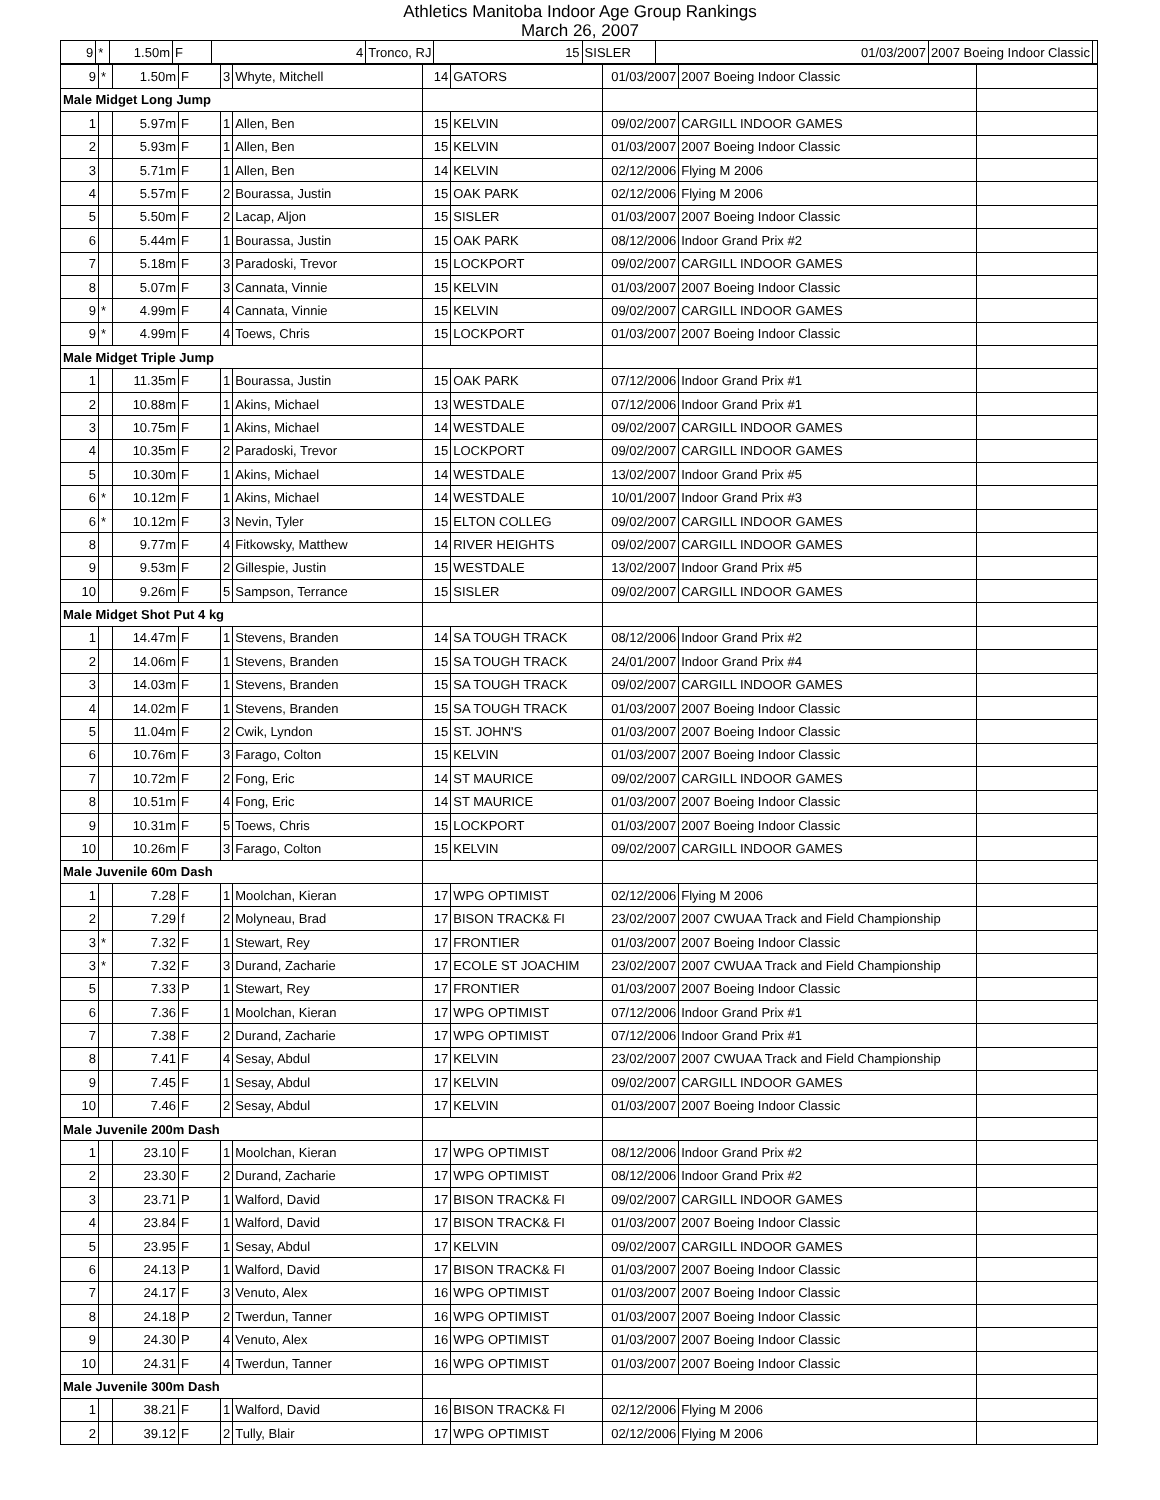Athletics Manitoba Indoor Age Group Rankings
March 26, 2007
| 9 | * | 1.50m | F | 4 | Tronco, RJ | 15 | SISLER | 01/03/2007 | 2007 Boeing Indoor Classic | |
| 9 | * | 1.50m | F | 3 | Whyte, Mitchell | 14 | GATORS | 01/03/2007 | 2007 Boeing Indoor Classic | |
| Male Midget Long Jump | | | | | | | | | | |
| 1 | | 5.97m | F | 1 | Allen, Ben | 15 | KELVIN | 09/02/2007 | CARGILL INDOOR GAMES | |
| 2 | | 5.93m | F | 1 | Allen, Ben | 15 | KELVIN | 01/03/2007 | 2007 Boeing Indoor Classic | |
| 3 | | 5.71m | F | 1 | Allen, Ben | 14 | KELVIN | 02/12/2006 | Flying M 2006 | |
| 4 | | 5.57m | F | 2 | Bourassa, Justin | 15 | OAK PARK | 02/12/2006 | Flying M 2006 | |
| 5 | | 5.50m | F | 2 | Lacap, Aljon | 15 | SISLER | 01/03/2007 | 2007 Boeing Indoor Classic | |
| 6 | | 5.44m | F | 1 | Bourassa, Justin | 15 | OAK PARK | 08/12/2006 | Indoor Grand Prix #2 | |
| 7 | | 5.18m | F | 3 | Paradoski, Trevor | 15 | LOCKPORT | 09/02/2007 | CARGILL INDOOR GAMES | |
| 8 | | 5.07m | F | 3 | Cannata, Vinnie | 15 | KELVIN | 01/03/2007 | 2007 Boeing Indoor Classic | |
| 9 | * | 4.99m | F | 4 | Cannata, Vinnie | 15 | KELVIN | 09/02/2007 | CARGILL INDOOR GAMES | |
| 9 | * | 4.99m | F | 4 | Toews, Chris | 15 | LOCKPORT | 01/03/2007 | 2007 Boeing Indoor Classic | |
| Male Midget Triple Jump | | | | | | | | | | |
| 1 | | 11.35m | F | 1 | Bourassa, Justin | 15 | OAK PARK | 07/12/2006 | Indoor Grand Prix #1 | |
| 2 | | 10.88m | F | 1 | Akins, Michael | 13 | WESTDALE | 07/12/2006 | Indoor Grand Prix #1 | |
| 3 | | 10.75m | F | 1 | Akins, Michael | 14 | WESTDALE | 09/02/2007 | CARGILL INDOOR GAMES | |
| 4 | | 10.35m | F | 2 | Paradoski, Trevor | 15 | LOCKPORT | 09/02/2007 | CARGILL INDOOR GAMES | |
| 5 | | 10.30m | F | 1 | Akins, Michael | 14 | WESTDALE | 13/02/2007 | Indoor Grand Prix #5 | |
| 6 | * | 10.12m | F | 1 | Akins, Michael | 14 | WESTDALE | 10/01/2007 | Indoor Grand Prix #3 | |
| 6 | * | 10.12m | F | 3 | Nevin, Tyler | 15 | ELTON COLLEG | 09/02/2007 | CARGILL INDOOR GAMES | |
| 8 | | 9.77m | F | 4 | Fitkowsky, Matthew | 14 | RIVER HEIGHTS | 09/02/2007 | CARGILL INDOOR GAMES | |
| 9 | | 9.53m | F | 2 | Gillespie, Justin | 15 | WESTDALE | 13/02/2007 | Indoor Grand Prix #5 | |
| 10 | | 9.26m | F | 5 | Sampson, Terrance | 15 | SISLER | 09/02/2007 | CARGILL INDOOR GAMES | |
| Male Midget Shot Put 4 kg | | | | | | | | | | |
| 1 | | 14.47m | F | 1 | Stevens, Branden | 14 | SA TOUGH TRACK | 08/12/2006 | Indoor Grand Prix #2 | |
| 2 | | 14.06m | F | 1 | Stevens, Branden | 15 | SA TOUGH TRACK | 24/01/2007 | Indoor Grand Prix #4 | |
| 3 | | 14.03m | F | 1 | Stevens, Branden | 15 | SA TOUGH TRACK | 09/02/2007 | CARGILL INDOOR GAMES | |
| 4 | | 14.02m | F | 1 | Stevens, Branden | 15 | SA TOUGH TRACK | 01/03/2007 | 2007 Boeing Indoor Classic | |
| 5 | | 11.04m | F | 2 | Cwik, Lyndon | 15 | ST. JOHN'S | 01/03/2007 | 2007 Boeing Indoor Classic | |
| 6 | | 10.76m | F | 3 | Farago, Colton | 15 | KELVIN | 01/03/2007 | 2007 Boeing Indoor Classic | |
| 7 | | 10.72m | F | 2 | Fong, Eric | 14 | ST MAURICE | 09/02/2007 | CARGILL INDOOR GAMES | |
| 8 | | 10.51m | F | 4 | Fong, Eric | 14 | ST MAURICE | 01/03/2007 | 2007 Boeing Indoor Classic | |
| 9 | | 10.31m | F | 5 | Toews, Chris | 15 | LOCKPORT | 01/03/2007 | 2007 Boeing Indoor Classic | |
| 10 | | 10.26m | F | 3 | Farago, Colton | 15 | KELVIN | 09/02/2007 | CARGILL INDOOR GAMES | |
| Male Juvenile 60m Dash | | | | | | | | | | |
| 1 | | 7.28 | F | 1 | Moolchan, Kieran | 17 | WPG OPTIMIST | 02/12/2006 | Flying M 2006 | |
| 2 | | 7.29 | f | 2 | Molyneau, Brad | 17 | BISON TRACK& FI | 23/02/2007 | 2007 CWUAA Track and Field Championship | |
| 3 | * | 7.32 | F | 1 | Stewart, Rey | 17 | FRONTIER | 01/03/2007 | 2007 Boeing Indoor Classic | |
| 3 | * | 7.32 | F | 3 | Durand, Zacharie | 17 | ECOLE ST JOACHIM | 23/02/2007 | 2007 CWUAA Track and Field Championship | |
| 5 | | 7.33 | P | 1 | Stewart, Rey | 17 | FRONTIER | 01/03/2007 | 2007 Boeing Indoor Classic | |
| 6 | | 7.36 | F | 1 | Moolchan, Kieran | 17 | WPG OPTIMIST | 07/12/2006 | Indoor Grand Prix #1 | |
| 7 | | 7.38 | F | 2 | Durand, Zacharie | 17 | WPG OPTIMIST | 07/12/2006 | Indoor Grand Prix #1 | |
| 8 | | 7.41 | F | 4 | Sesay, Abdul | 17 | KELVIN | 23/02/2007 | 2007 CWUAA Track and Field Championship | |
| 9 | | 7.45 | F | 1 | Sesay, Abdul | 17 | KELVIN | 09/02/2007 | CARGILL INDOOR GAMES | |
| 10 | | 7.46 | F | 2 | Sesay, Abdul | 17 | KELVIN | 01/03/2007 | 2007 Boeing Indoor Classic | |
| Male Juvenile 200m Dash | | | | | | | | | | |
| 1 | | 23.10 | F | 1 | Moolchan, Kieran | 17 | WPG OPTIMIST | 08/12/2006 | Indoor Grand Prix #2 | |
| 2 | | 23.30 | F | 2 | Durand, Zacharie | 17 | WPG OPTIMIST | 08/12/2006 | Indoor Grand Prix #2 | |
| 3 | | 23.71 | P | 1 | Walford, David | 17 | BISON TRACK& FI | 09/02/2007 | CARGILL INDOOR GAMES | |
| 4 | | 23.84 | F | 1 | Walford, David | 17 | BISON TRACK& FI | 01/03/2007 | 2007 Boeing Indoor Classic | |
| 5 | | 23.95 | F | 1 | Sesay, Abdul | 17 | KELVIN | 09/02/2007 | CARGILL INDOOR GAMES | |
| 6 | | 24.13 | P | 1 | Walford, David | 17 | BISON TRACK& FI | 01/03/2007 | 2007 Boeing Indoor Classic | |
| 7 | | 24.17 | F | 3 | Venuto, Alex | 16 | WPG OPTIMIST | 01/03/2007 | 2007 Boeing Indoor Classic | |
| 8 | | 24.18 | P | 2 | Twerdun, Tanner | 16 | WPG OPTIMIST | 01/03/2007 | 2007 Boeing Indoor Classic | |
| 9 | | 24.30 | P | 4 | Venuto, Alex | 16 | WPG OPTIMIST | 01/03/2007 | 2007 Boeing Indoor Classic | |
| 10 | | 24.31 | F | 4 | Twerdun, Tanner | 16 | WPG OPTIMIST | 01/03/2007 | 2007 Boeing Indoor Classic | |
| Male Juvenile 300m Dash | | | | | | | | | | |
| 1 | | 38.21 | F | 1 | Walford, David | 16 | BISON TRACK& FI | 02/12/2006 | Flying M 2006 | |
| 2 | | 39.12 | F | 2 | Tully, Blair | 17 | WPG OPTIMIST | 02/12/2006 | Flying M 2006 | |